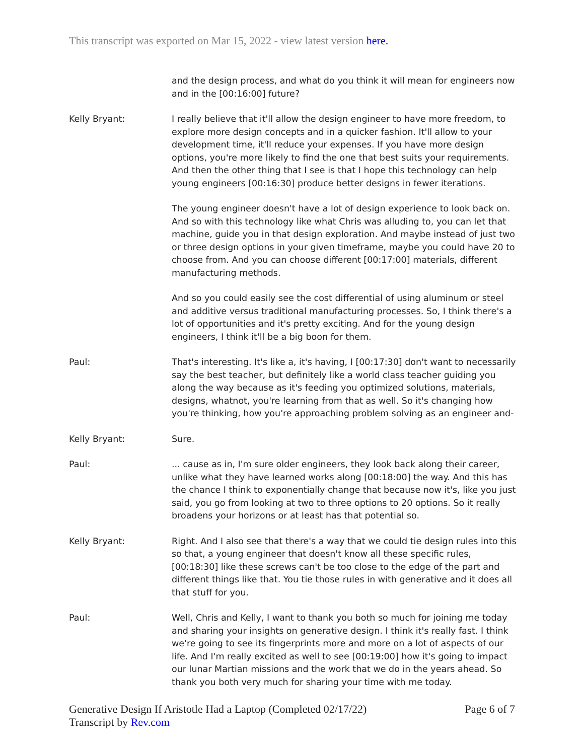This transcript was exported on Mar 15, 2022 - view latest version here.
and the design process, and what do you think it will mean for engineers now and in the [00:16:00] future?
Kelly Bryant: I really believe that it'll allow the design engineer to have more freedom, to explore more design concepts and in a quicker fashion. It'll allow to your development time, it'll reduce your expenses. If you have more design options, you're more likely to find the one that best suits your requirements. And then the other thing that I see is that I hope this technology can help young engineers [00:16:30] produce better designs in fewer iterations.
The young engineer doesn't have a lot of design experience to look back on. And so with this technology like what Chris was alluding to, you can let that machine, guide you in that design exploration. And maybe instead of just two or three design options in your given timeframe, maybe you could have 20 to choose from. And you can choose different [00:17:00] materials, different manufacturing methods.
And so you could easily see the cost differential of using aluminum or steel and additive versus traditional manufacturing processes. So, I think there's a lot of opportunities and it's pretty exciting. And for the young design engineers, I think it'll be a big boon for them.
Paul: That's interesting. It's like a, it's having, I [00:17:30] don't want to necessarily say the best teacher, but definitely like a world class teacher guiding you along the way because as it's feeding you optimized solutions, materials, designs, whatnot, you're learning from that as well. So it's changing how you're thinking, how you're approaching problem solving as an engineer and-
Kelly Bryant: Sure.
Paul: ... cause as in, I'm sure older engineers, they look back along their career, unlike what they have learned works along [00:18:00] the way. And this has the chance I think to exponentially change that because now it's, like you just said, you go from looking at two to three options to 20 options. So it really broadens your horizons or at least has that potential so.
Kelly Bryant: Right. And I also see that there's a way that we could tie design rules into this so that, a young engineer that doesn't know all these specific rules, [00:18:30] like these screws can't be too close to the edge of the part and different things like that. You tie those rules in with generative and it does all that stuff for you.
Paul: Well, Chris and Kelly, I want to thank you both so much for joining me today and sharing your insights on generative design. I think it's really fast. I think we're going to see its fingerprints more and more on a lot of aspects of our life. And I'm really excited as well to see [00:19:00] how it's going to impact our lunar Martian missions and the work that we do in the years ahead. So thank you both very much for sharing your time with me today.
Generative Design If Aristotle Had a Laptop (Completed 02/17/22)
Transcript by Rev.com
Page 6 of 7